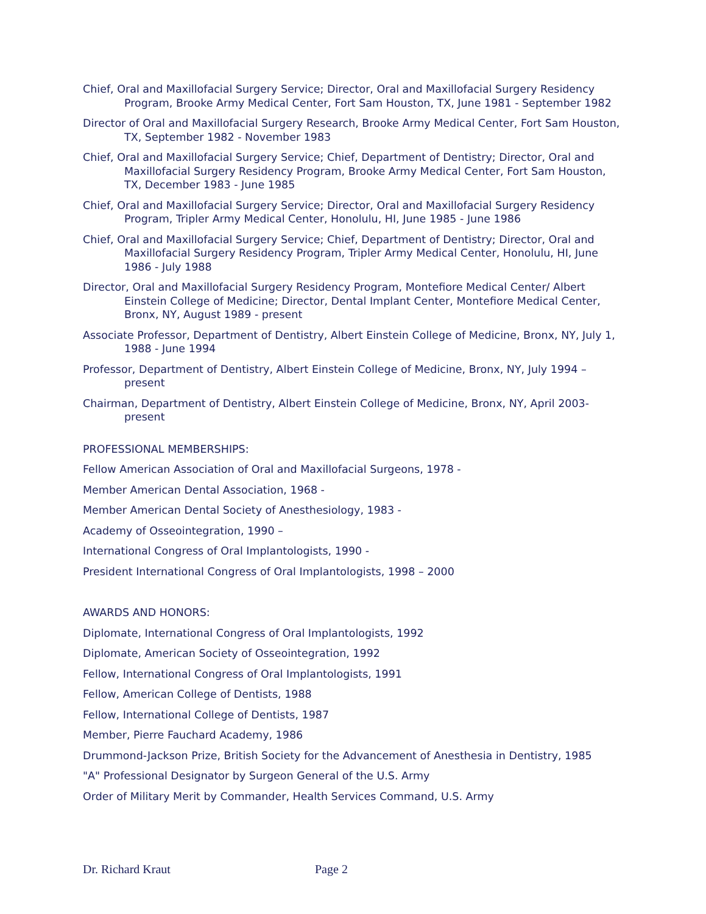Chief, Oral and Maxillofacial Surgery Service; Director, Oral and Maxillofacial Surgery Residency Program, Brooke Army Medical Center, Fort Sam Houston, TX, June 1981 - September 1982
Director of Oral and Maxillofacial Surgery Research, Brooke Army Medical Center, Fort Sam Houston, TX, September 1982 - November 1983
Chief, Oral and Maxillofacial Surgery Service; Chief, Department of Dentistry; Director, Oral and Maxillofacial Surgery Residency Program, Brooke Army Medical Center, Fort Sam Houston, TX, December 1983 - June 1985
Chief, Oral and Maxillofacial Surgery Service; Director, Oral and Maxillofacial Surgery Residency Program, Tripler Army Medical Center, Honolulu, HI, June 1985 - June 1986
Chief, Oral and Maxillofacial Surgery Service; Chief, Department of Dentistry; Director, Oral and Maxillofacial Surgery Residency Program, Tripler Army Medical Center, Honolulu, HI, June 1986 - July 1988
Director, Oral and Maxillofacial Surgery Residency Program, Montefiore Medical Center/ Albert Einstein College of Medicine; Director, Dental Implant Center, Montefiore Medical Center, Bronx, NY, August 1989 - present
Associate Professor, Department of Dentistry, Albert Einstein College of Medicine, Bronx, NY, July 1, 1988 - June 1994
Professor, Department of Dentistry, Albert Einstein College of Medicine, Bronx, NY, July 1994 – present
Chairman, Department of Dentistry, Albert Einstein College of Medicine, Bronx, NY, April 2003- present
PROFESSIONAL MEMBERSHIPS:
Fellow American Association of Oral and Maxillofacial Surgeons, 1978 -
Member American Dental Association, 1968 -
Member American Dental Society of Anesthesiology, 1983 -
Academy of Osseointegration, 1990 –
International Congress of Oral Implantologists, 1990 -
President International Congress of Oral Implantologists, 1998 – 2000
AWARDS AND HONORS:
Diplomate, International Congress of Oral Implantologists, 1992
Diplomate, American Society of Osseointegration, 1992
Fellow, International Congress of Oral Implantologists, 1991
Fellow, American College of Dentists, 1988
Fellow, International College of Dentists, 1987
Member, Pierre Fauchard Academy, 1986
Drummond-Jackson Prize, British Society for the Advancement of Anesthesia in Dentistry, 1985
"A" Professional Designator by Surgeon General of the U.S. Army
Order of Military Merit by Commander, Health Services Command, U.S. Army
Dr. Richard Kraut Page 2